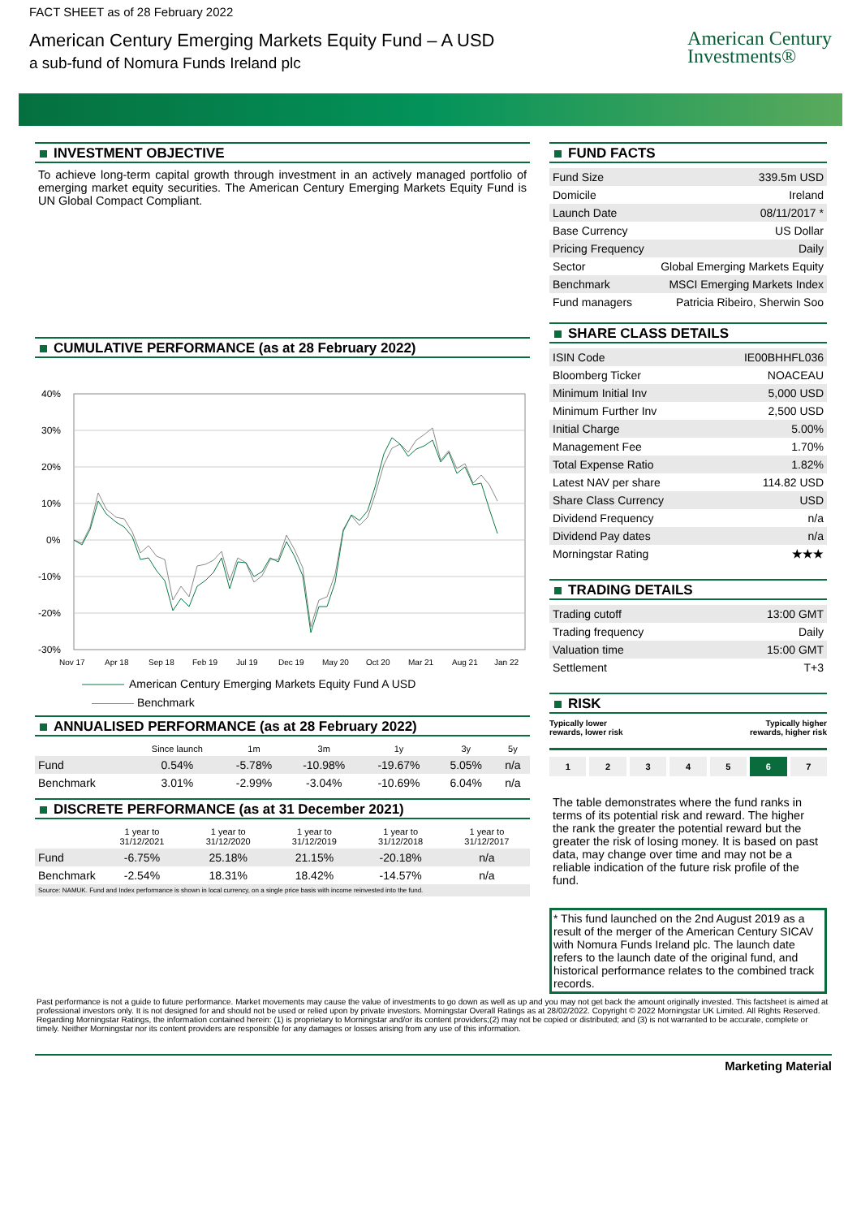FACT SHEET as of 28 February 2022
American Century Emerging Markets Equity Fund – A USD
a sub-fund of Nomura Funds Ireland plc
American Century
Investments®
INVESTMENT OBJECTIVE
To achieve long-term capital growth through investment in an actively managed portfolio of emerging market equity securities. The American Century Emerging Markets Equity Fund is UN Global Compact Compliant.
CUMULATIVE PERFORMANCE (as at 28 February 2022)
40%
30%
20%
10%
0%
-10%
-20%
-30%
Nov 17
Apr 18
Sep 18
Feb 19
Jul 19
Dec 19
May 20
Oct 20
Mar 21
Aug 21
Jan 22
American Century Emerging Markets Equity Fund A USD
Benchmark
ANNUALISED PERFORMANCE (as at 28 February 2022)
| | Since launch | 1m | 3m | 1y | 3y | 5y |
| --- | --- | --- | --- | --- | --- | --- |
| Fund | 0.54% | -5.78% | -10.98% | -19.67% | 5.05% | n/a |
| Benchmark | 3.01% | -2.99% | -3.04% | -10.69% | 6.04% | n/a |
DISCRETE PERFORMANCE (as at 31 December 2021)
| | 1 year to 31/12/2021 | 1 year to 31/12/2020 | 1 year to 31/12/2019 | 1 year to 31/12/2018 | 1 year to 31/12/2017 |
| --- | --- | --- | --- | --- | --- |
| Fund | -6.75% | 25.18% | 21.15% | -20.18% | n/a |
| Benchmark | -2.54% | 18.31% | 18.42% | -14.57% | n/a |
| Source: NAMUK. Fund and Index performance is shown in local currency, on a single price basis with income reinvested into the fund. | | | | | |
FUND FACTS
| Fund Size | 339.5m USD |
| Domicile | Ireland |
| Launch Date | 08/11/2017 * |
| Base Currency | US Dollar |
| Pricing Frequency | Daily |
| Sector | Global Emerging Markets Equity |
| Benchmark | MSCI Emerging Markets Index |
| Fund managers | Patricia Ribeiro, Sherwin Soo |
SHARE CLASS DETAILS
| ISIN Code | IE00BHHFL036 |
| Bloomberg Ticker | NOACEAU |
| Minimum Initial Inv | 5,000 USD |
| Minimum Further Inv | 2,500 USD |
| Initial Charge | 5.00% |
| Management Fee | 1.70% |
| Total Expense Ratio | 1.82% |
| Latest NAV per share | 114.82 USD |
| Share Class Currency | USD |
| Dividend Frequency | n/a |
| Dividend Pay dates | n/a |
| Morningstar Rating | ★★★ |
TRADING DETAILS
| Trading cutoff | 13:00 GMT |
| Trading frequency | Daily |
| Valuation time | 15:00 GMT |
| Settlement | T+3 |
RISK
Typically lower
rewards, lower risk
Typically higher
rewards, higher risk
1 2 3 4 5 6 7
The table demonstrates where the fund ranks in terms of its potential risk and reward. The higher the rank the greater the potential reward but the greater the risk of losing money. It is based on past data, may change over time and may not be a reliable indication of the future risk profile of the fund.
* This fund launched on the 2nd August 2019 as a result of the merger of the American Century SICAV with Nomura Funds Ireland plc. The launch date refers to the launch date of the original fund, and historical performance relates to the combined track records.
Past performance is not a guide to future performance. Market movements may cause the value of investments to go down as well as up and you may not get back the amount originally invested. This factsheet is aimed at professional investors only. It is not designed for and should not be used or relied upon by private investors. Morningstar Overall Ratings as at 28/02/2022. Copyright © 2022 Morningstar UK Limited. All Rights Reserved. Regarding Morningstar Ratings, the information contained herein: (1) is proprietary to Morningstar and/or its content providers;(2) may not be copied or distributed; and (3) is not warranted to be accurate, complete or timely. Neither Morningstar nor its content providers are responsible for any damages or losses arising from any use of this information.
Marketing Material